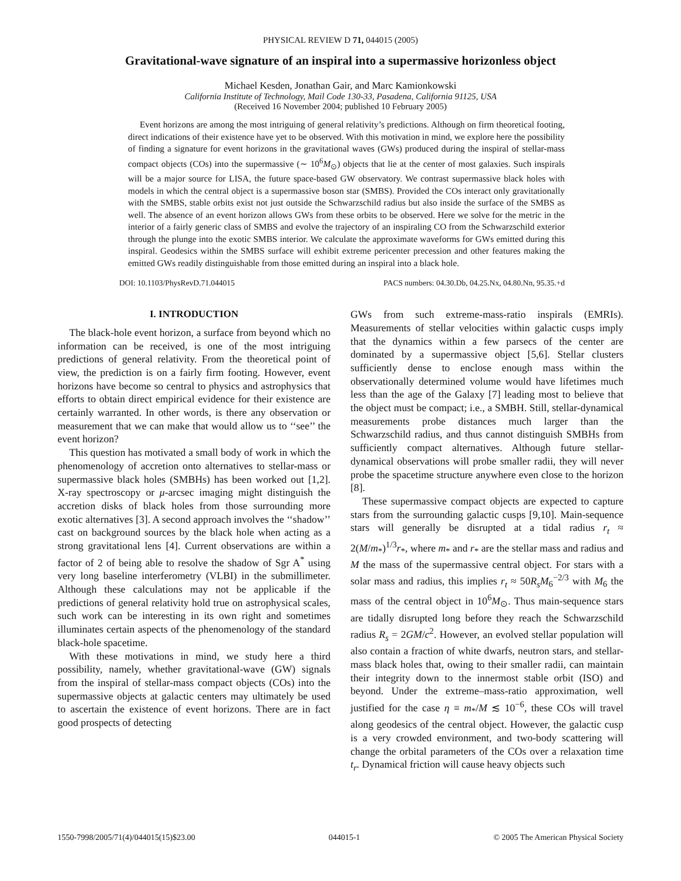PHYSICAL REVIEW D 71, 044015 (2005)
Gravitational-wave signature of an inspiral into a supermassive horizonless object
Michael Kesden, Jonathan Gair, and Marc Kamionkowski
California Institute of Technology, Mail Code 130-33, Pasadena, California 91125, USA
(Received 16 November 2004; published 10 February 2005)
Event horizons are among the most intriguing of general relativity’s predictions. Although on firm theoretical footing, direct indications of their existence have yet to be observed. With this motivation in mind, we explore here the possibility of finding a signature for event horizons in the gravitational waves (GWs) produced during the inspiral of stellar-mass compact objects (COs) into the supermassive (∼ 10<sup>6</sup>M<sub>⊙</sub>) objects that lie at the center of most galaxies. Such inspirals will be a major source for LISA, the future space-based GW observatory. We contrast supermassive black holes with models in which the central object is a supermassive boson star (SMBS). Provided the COs interact only gravitationally with the SMBS, stable orbits exist not just outside the Schwarzschild radius but also inside the surface of the SMBS as well. The absence of an event horizon allows GWs from these orbits to be observed. Here we solve for the metric in the interior of a fairly generic class of SMBS and evolve the trajectory of an inspiraling CO from the Schwarzschild exterior through the plunge into the exotic SMBS interior. We calculate the approximate waveforms for GWs emitted during this inspiral. Geodesics within the SMBS surface will exhibit extreme pericenter precession and other features making the emitted GWs readily distinguishable from those emitted during an inspiral into a black hole.
DOI: 10.1103/PhysRevD.71.044015 PACS numbers: 04.30.Db, 04.25.Nx, 04.80.Nn, 95.35.+d
I. INTRODUCTION
The black-hole event horizon, a surface from beyond which no information can be received, is one of the most intriguing predictions of general relativity. From the theoretical point of view, the prediction is on a fairly firm footing. However, event horizons have become so central to physics and astrophysics that efforts to obtain direct empirical evidence for their existence are certainly warranted. In other words, is there any observation or measurement that we can make that would allow us to ‘‘see’’ the event horizon?
This question has motivated a small body of work in which the phenomenology of accretion onto alternatives to stellar-mass or supermassive black holes (SMBHs) has been worked out [1,2]. X-ray spectroscopy or μ-arcsec imaging might distinguish the accretion disks of black holes from those surrounding more exotic alternatives [3]. A second approach involves the ‘‘shadow’’ cast on background sources by the black hole when acting as a strong gravitational lens [4]. Current observations are within a factor of 2 of being able to resolve the shadow of Sgr A<sup>*</sup> using very long baseline interferometry (VLBI) in the submillimeter. Although these calculations may not be applicable if the predictions of general relativity hold true on astrophysical scales, such work can be interesting in its own right and sometimes illuminates certain aspects of the phenomenology of the standard black-hole spacetime.
With these motivations in mind, we study here a third possibility, namely, whether gravitational-wave (GW) signals from the inspiral of stellar-mass compact objects (COs) into the supermassive objects at galactic centers may ultimately be used to ascertain the existence of event horizons. There are in fact good prospects of detecting
GWs from such extreme-mass-ratio inspirals (EMRIs). Measurements of stellar velocities within galactic cusps imply that the dynamics within a few parsecs of the center are dominated by a supermassive object [5,6]. Stellar clusters sufficiently dense to enclose enough mass within the observationally determined volume would have lifetimes much less than the age of the Galaxy [7] leading most to believe that the object must be compact; i.e., a SMBH. Still, stellar-dynamical measurements probe distances much larger than the Schwarzschild radius, and thus cannot distinguish SMBHs from sufficiently compact alternatives. Although future stellar-dynamical observations will probe smaller radii, they will never probe the spacetime structure anywhere even close to the horizon [8].
These supermassive compact objects are expected to capture stars from the surrounding galactic cusps [9,10]. Main-sequence stars will generally be disrupted at a tidal radius r<sub>t</sub> ≈ 2(M/m<sub>*</sub>)<sup>1/3</sup>r<sub>*</sub>, where m<sub>*</sub> and r<sub>*</sub> are the stellar mass and radius and M the mass of the supermassive central object. For stars with a solar mass and radius, this implies r<sub>t</sub> ≈ 50R<sub>s</sub>M<sub>6</sub><sup>−2/3</sup> with M<sub>6</sub> the mass of the central object in 10<sup>6</sup>M<sub>⊙</sub>. Thus main-sequence stars are tidally disrupted long before they reach the Schwarzschild radius R<sub>s</sub> = 2GM/c<sup>2</sup>. However, an evolved stellar population will also contain a fraction of white dwarfs, neutron stars, and stellar-mass black holes that, owing to their smaller radii, can maintain their integrity down to the innermost stable orbit (ISO) and beyond. Under the extreme–mass-ratio approximation, well justified for the case η ≡ m<sub>*</sub>/M ≲ 10<sup>−6</sup>, these COs will travel along geodesics of the central object. However, the galactic cusp is a very crowded environment, and two-body scattering will change the orbital parameters of the COs over a relaxation time t<sub>r</sub>. Dynamical friction will cause heavy objects such
1550-7998/2005/71(4)/044015(15)$23.00 044015-1 © 2005 The American Physical Society